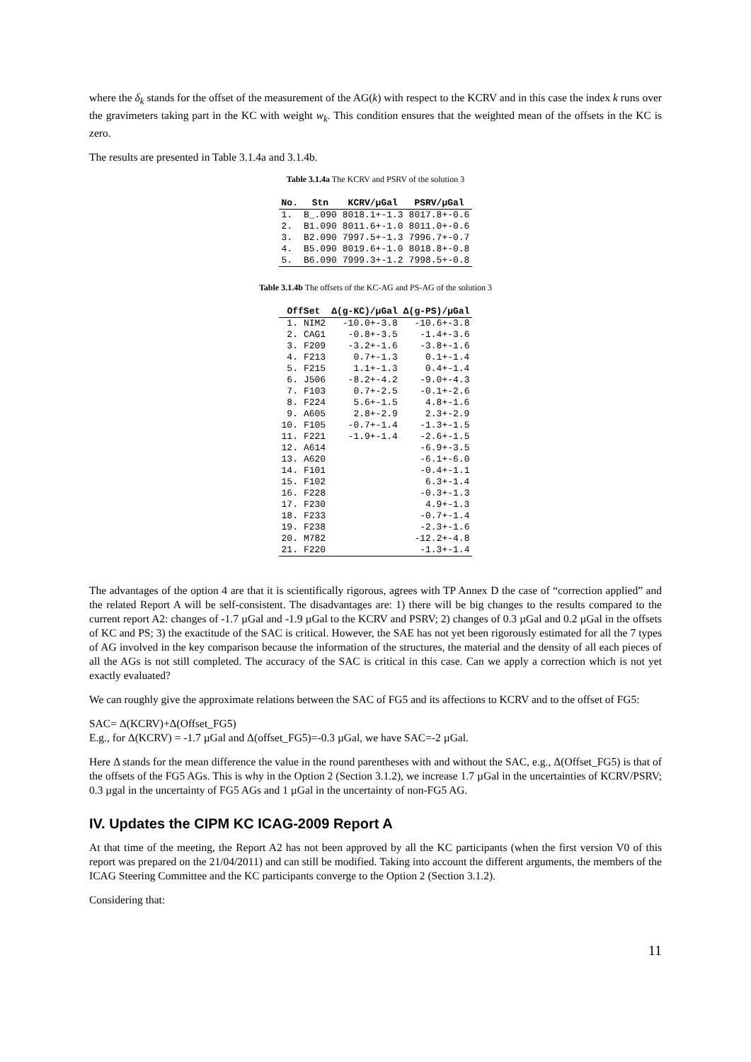where the δ<sub>k</sub> stands for the offset of the measurement of the AG(k) with respect to the KCRV and in this case the index k runs over the gravimeters taking part in the KC with weight w<sub>k</sub>. This condition ensures that the weighted mean of the offsets in the KC is zero.
The results are presented in Table 3.1.4a and 3.1.4b.
Table 3.1.4a The KCRV and PSRV of the solution 3
| No. | Stn | KCRV/µGal | PSRV/µGal |
| --- | --- | --- | --- |
| 1. | B_.090 | 8018.1+-1.3 | 8017.8+-0.6 |
| 2. | B1.090 | 8011.6+-1.0 | 8011.0+-0.6 |
| 3. | B2.090 | 7997.5+-1.3 | 7996.7+-0.7 |
| 4. | B5.090 | 8019.6+-1.0 | 8018.8+-0.8 |
| 5. | B6.090 | 7999.3+-1.2 | 7998.5+-0.8 |
Table 3.1.4b The offsets of the KC-AG and PS-AG of the solution 3
| OffSet | | Δ(g-KC)/µGal | Δ(g-PS)/µGal |
| --- | --- | --- | --- |
| 1. | NIM2 | -10.0+-3.8 | -10.6+-3.8 |
| 2. | CAG1 | -0.8+-3.5 | -1.4+-3.6 |
| 3. | F209 | -3.2+-1.6 | -3.8+-1.6 |
| 4. | F213 | 0.7+-1.3 | 0.1+-1.4 |
| 5. | F215 | 1.1+-1.3 | 0.4+-1.4 |
| 6. | J506 | -8.2+-4.2 | -9.0+-4.3 |
| 7. | F103 | 0.7+-2.5 | -0.1+-2.6 |
| 8. | F224 | 5.6+-1.5 | 4.8+-1.6 |
| 9. | A605 | 2.8+-2.9 | 2.3+-2.9 |
| 10. | F105 | -0.7+-1.4 | -1.3+-1.5 |
| 11. | F221 | -1.9+-1.4 | -2.6+-1.5 |
| 12. | A614 | | -6.9+-3.5 |
| 13. | A620 | | -6.1+-6.0 |
| 14. | F101 | | -0.4+-1.1 |
| 15. | F102 | | 6.3+-1.4 |
| 16. | F228 | | -0.3+-1.3 |
| 17. | F230 | | 4.9+-1.3 |
| 18. | F233 | | -0.7+-1.4 |
| 19. | F238 | | -2.3+-1.6 |
| 20. | M782 | | -12.2+-4.8 |
| 21. | F220 | | -1.3+-1.4 |
The advantages of the option 4 are that it is scientifically rigorous, agrees with TP Annex D the case of “correction applied” and the related Report A will be self-consistent. The disadvantages are: 1) there will be big changes to the results compared to the current report A2: changes of -1.7 µGal and -1.9 µGal to the KCRV and PSRV; 2) changes of 0.3 µGal and 0.2 µGal in the offsets of KC and PS; 3) the exactitude of the SAC is critical. However, the SAE has not yet been rigorously estimated for all the 7 types of AG involved in the key comparison because the information of the structures, the material and the density of all each pieces of all the AGs is not still completed. The accuracy of the SAC is critical in this case. Can we apply a correction which is not yet exactly evaluated?
We can roughly give the approximate relations between the SAC of FG5 and its affections to KCRV and to the offset of FG5:
SAC= Δ(KCRV)+Δ(Offset_FG5)
E.g., for Δ(KCRV) = -1.7 µGal and Δ(offset_FG5)=-0.3 µGal, we have SAC=-2 µGal.
Here Δ stands for the mean difference the value in the round parentheses with and without the SAC, e.g., Δ(Offset_FG5) is that of the offsets of the FG5 AGs. This is why in the Option 2 (Section 3.1.2), we increase 1.7 µGal in the uncertainties of KCRV/PSRV; 0.3 µgal in the uncertainty of FG5 AGs and 1 µGal in the uncertainty of non-FG5 AG.
IV. Updates the CIPM KC ICAG-2009 Report A
At that time of the meeting, the Report A2 has not been approved by all the KC participants (when the first version V0 of this report was prepared on the 21/04/2011) and can still be modified. Taking into account the different arguments, the members of the ICAG Steering Committee and the KC participants converge to the Option 2 (Section 3.1.2).
Considering that:
11